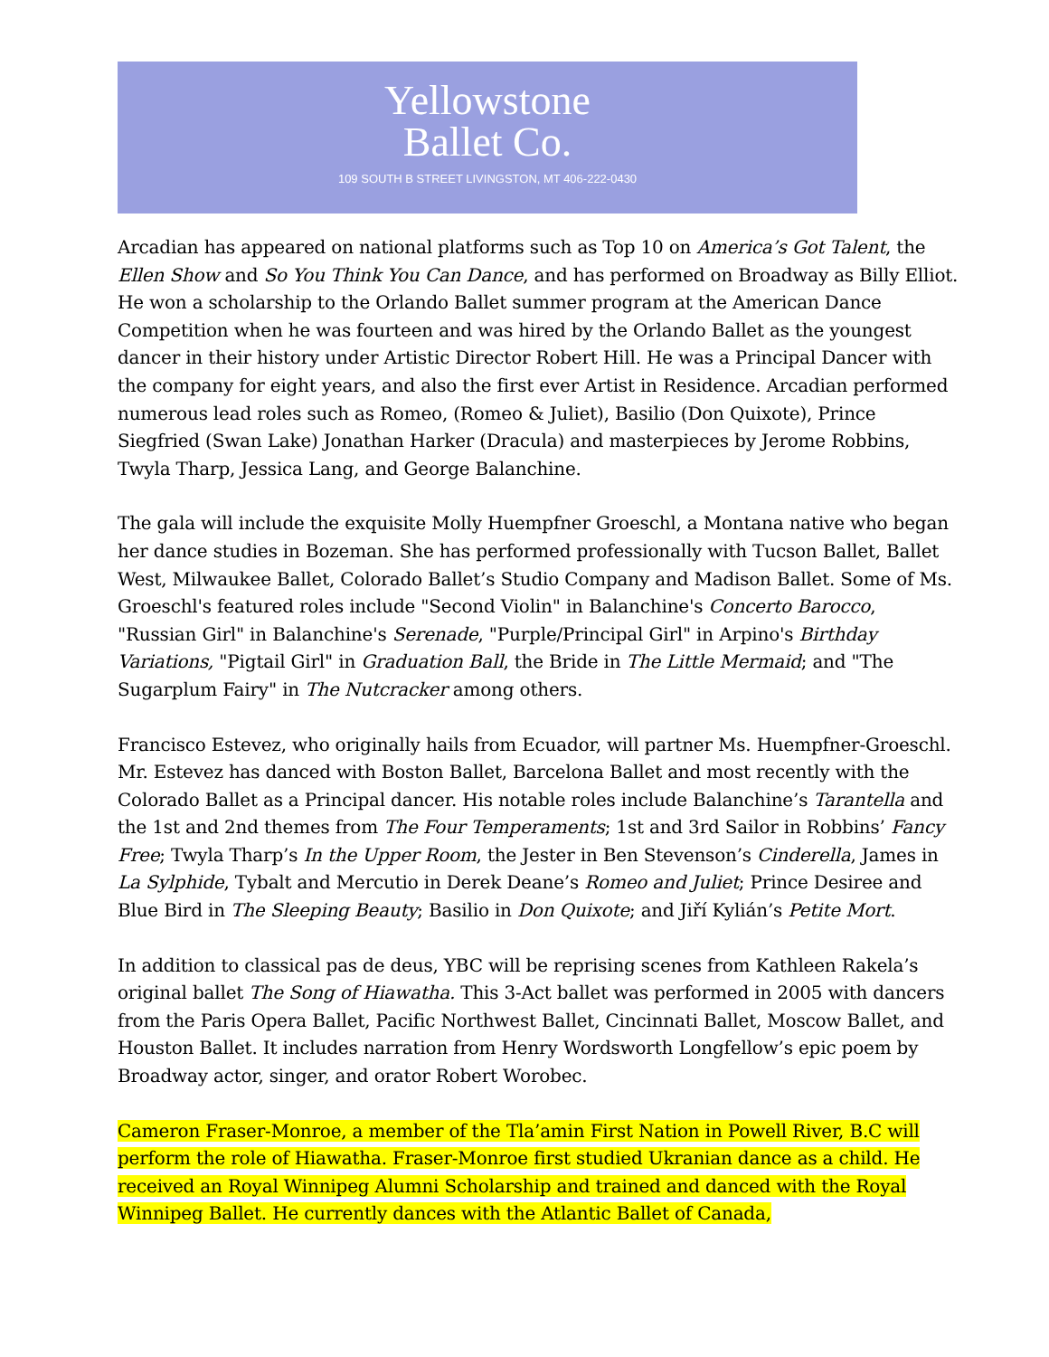Yellowstone
Ballet Co.
109 SOUTH B STREET LIVINGSTON, MT 406-222-0430
Arcadian has appeared on national platforms such as Top 10 on America’s Got Talent, the Ellen Show and So You Think You Can Dance, and has performed on Broadway as Billy Elliot. He won a scholarship to the Orlando Ballet summer program at the American Dance Competition when he was fourteen and was hired by the Orlando Ballet as the youngest dancer in their history under Artistic Director Robert Hill. He was a Principal Dancer with the company for eight years, and also the first ever Artist in Residence. Arcadian performed numerous lead roles such as Romeo, (Romeo & Juliet), Basilio (Don Quixote), Prince Siegfried (Swan Lake) Jonathan Harker (Dracula) and masterpieces by Jerome Robbins, Twyla Tharp, Jessica Lang, and George Balanchine.
The gala will include the exquisite Molly Huempfner Groeschl, a Montana native who began her dance studies in Bozeman. She has performed professionally with Tucson Ballet, Ballet West, Milwaukee Ballet, Colorado Ballet’s Studio Company and Madison Ballet. Some of Ms. Groeschl's featured roles include "Second Violin" in Balanchine's Concerto Barocco, "Russian Girl" in Balanchine's Serenade, "Purple/Principal Girl" in Arpino's Birthday Variations, "Pigtail Girl" in Graduation Ball, the Bride in The Little Mermaid; and "The Sugarplum Fairy" in The Nutcracker among others.
Francisco Estevez, who originally hails from Ecuador, will partner Ms. Huempfner-Groeschl. Mr. Estevez has danced with Boston Ballet, Barcelona Ballet and most recently with the Colorado Ballet as a Principal dancer. His notable roles include Balanchine’s Tarantella and the 1st and 2nd themes from The Four Temperaments; 1st and 3rd Sailor in Robbins’ Fancy Free; Twyla Tharp’s In the Upper Room, the Jester in Ben Stevenson’s Cinderella, James in La Sylphide, Tybalt and Mercutio in Derek Deane’s Romeo and Juliet; Prince Desiree and Blue Bird in The Sleeping Beauty; Basilio in Don Quixote; and Jiří Kylián’s Petite Mort.
In addition to classical pas de deus, YBC will be reprising scenes from Kathleen Rakela’s original ballet The Song of Hiawatha. This 3-Act ballet was performed in 2005 with dancers from the Paris Opera Ballet, Pacific Northwest Ballet, Cincinnati Ballet, Moscow Ballet, and Houston Ballet. It includes narration from Henry Wordsworth Longfellow’s epic poem by Broadway actor, singer, and orator Robert Worobec.
Cameron Fraser-Monroe, a member of the Tla’amin First Nation in Powell River, B.C will perform the role of Hiawatha. Fraser-Monroe first studied Ukranian dance as a child. He received an Royal Winnipeg Alumni Scholarship and trained and danced with the Royal Winnipeg Ballet. He currently dances with the Atlantic Ballet of Canada,